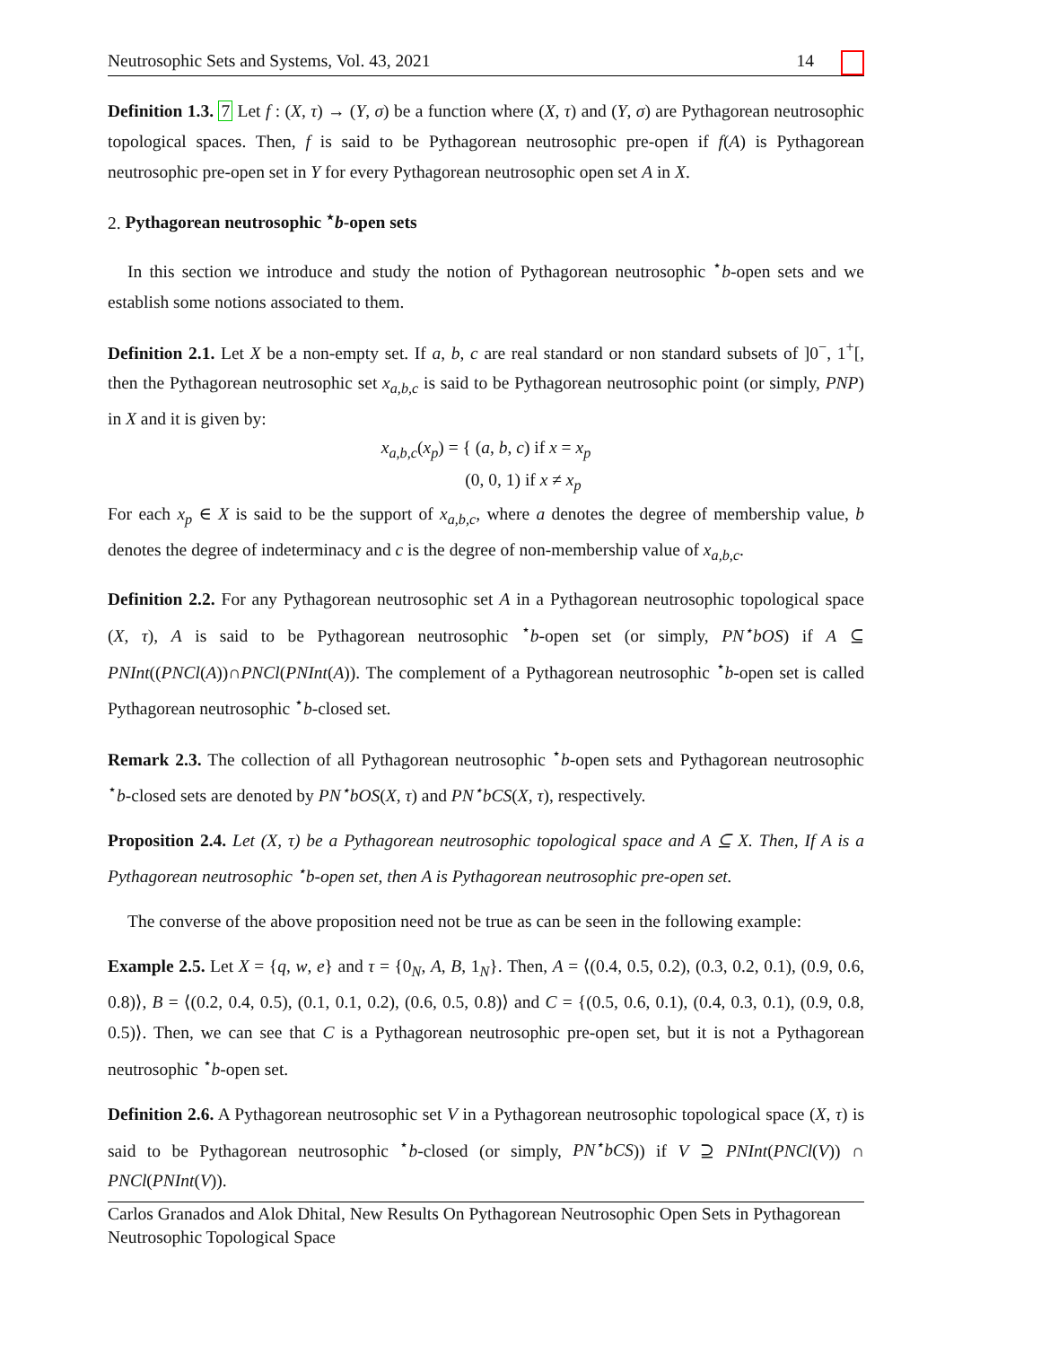Neutrosophic Sets and Systems, Vol. 43, 2021 14
Definition 1.3. 7 Let f : (X, τ) → (Y, σ) be a function where (X, τ) and (Y, σ) are Pythagorean neutrosophic topological spaces. Then, f is said to be Pythagorean neutrosophic pre-open if f(A) is Pythagorean neutrosophic pre-open set in Y for every Pythagorean neutrosophic open set A in X.
2. Pythagorean neutrosophic <sup>⋆</sup>b-open sets
In this section we introduce and study the notion of Pythagorean neutrosophic <sup>⋆</sup>b-open sets and we establish some notions associated to them.
Definition 2.1. Let X be a non-empty set. If a, b, c are real standard or non standard subsets of ]0<sup>−</sup>, 1<sup>+</sup>[, then the Pythagorean neutrosophic set x<sub>a,b,c</sub> is said to be Pythagorean neutrosophic point (or simply, PNP) in X and it is given by:
x<sub>a,b,c</sub>(x<sub>p</sub>) = { (a, b, c) if x = x<sub>p</sub>
(0, 0, 1) if x ≠ x<sub>p</sub>
For each x<sub>p</sub> ∈ X is said to be the support of x<sub>a,b,c</sub>, where a denotes the degree of membership value, b denotes the degree of indeterminacy and c is the degree of non-membership value of x<sub>a,b,c</sub>.
Definition 2.2. For any Pythagorean neutrosophic set A in a Pythagorean neutrosophic topological space (X, τ), A is said to be Pythagorean neutrosophic <sup>⋆</sup>b-open set (or simply, PN<sup>⋆</sup>bOS) if A ⊆ PNInt((PNCl(A))∩PNCl(PNInt(A)). The complement of a Pythagorean neutrosophic <sup>⋆</sup>b-open set is called Pythagorean neutrosophic <sup>⋆</sup>b-closed set.
Remark 2.3. The collection of all Pythagorean neutrosophic <sup>⋆</sup>b-open sets and Pythagorean neutrosophic <sup>⋆</sup>b-closed sets are denoted by PN<sup>⋆</sup>bOS(X, τ) and PN<sup>⋆</sup>bCS(X, τ), respectively.
Proposition 2.4. Let (X, τ) be a Pythagorean neutrosophic topological space and A ⊆ X. Then, If A is a Pythagorean neutrosophic <sup>⋆</sup>b-open set, then A is Pythagorean neutrosophic pre-open set.
The converse of the above proposition need not be true as can be seen in the following example:
Example 2.5. Let X = {q, w, e} and τ = {0<sub>N</sub>, A, B, 1<sub>N</sub>}. Then, A = ⟨(0.4, 0.5, 0.2), (0.3, 0.2, 0.1), (0.9, 0.6, 0.8)⟩, B = ⟨(0.2, 0.4, 0.5), (0.1, 0.1, 0.2), (0.6, 0.5, 0.8)⟩ and C = {(0.5, 0.6, 0.1), (0.4, 0.3, 0.1), (0.9, 0.8, 0.5)⟩. Then, we can see that C is a Pythagorean neutrosophic pre-open set, but it is not a Pythagorean neutrosophic <sup>⋆</sup>b-open set.
Definition 2.6. A Pythagorean neutrosophic set V in a Pythagorean neutrosophic topological space (X, τ) is said to be Pythagorean neutrosophic <sup>⋆</sup>b-closed (or simply, PN<sup>⋆</sup>bCS)) if V ⊇ PNInt(PNCl(V)) ∩ PNCl(PNInt(V)).
Carlos Granados and Alok Dhital, New Results On Pythagorean Neutrosophic Open Sets in Pythagorean Neutrosophic Topological Space